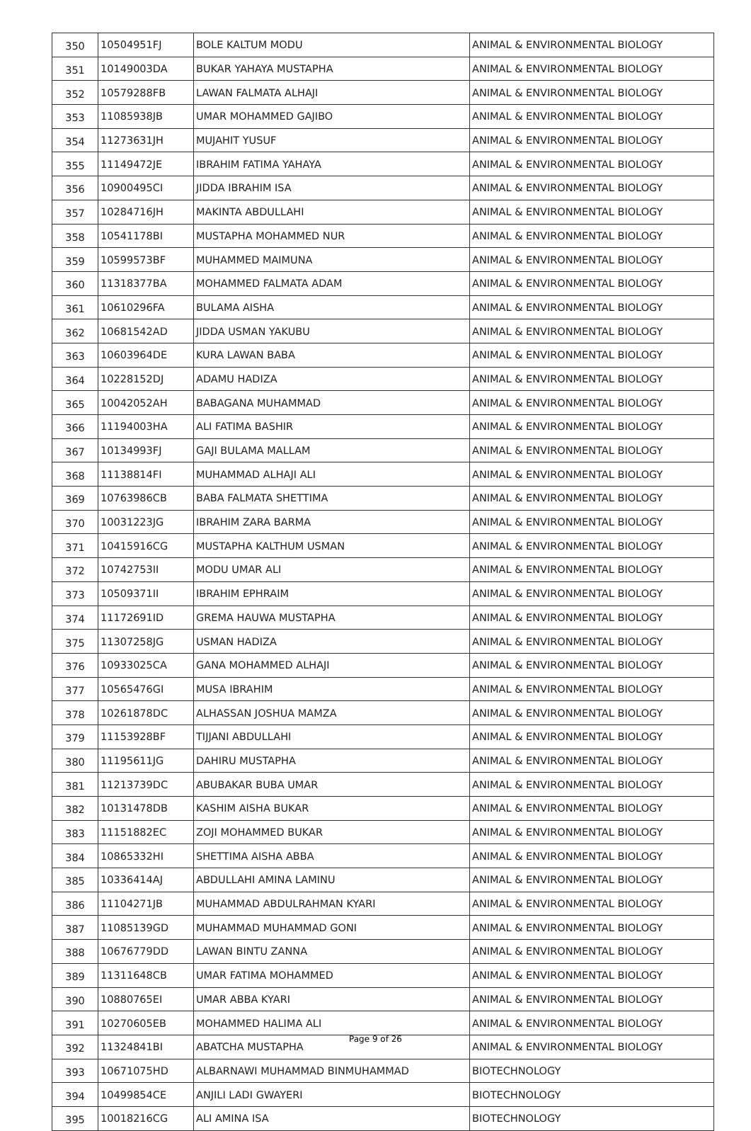| 350 | 10504951FJ | BOLE KALTUM MODU | ANIMAL & ENVIRONMENTAL BIOLOGY |
| 351 | 10149003DA | BUKAR YAHAYA MUSTAPHA | ANIMAL & ENVIRONMENTAL BIOLOGY |
| 352 | 10579288FB | LAWAN FALMATA ALHAJI | ANIMAL & ENVIRONMENTAL BIOLOGY |
| 353 | 11085938JB | UMAR MOHAMMED GAJIBO | ANIMAL & ENVIRONMENTAL BIOLOGY |
| 354 | 11273631JH | MUJAHIT YUSUF | ANIMAL & ENVIRONMENTAL BIOLOGY |
| 355 | 11149472JE | IBRAHIM FATIMA YAHAYA | ANIMAL & ENVIRONMENTAL BIOLOGY |
| 356 | 10900495CI | JIDDA IBRAHIM ISA | ANIMAL & ENVIRONMENTAL BIOLOGY |
| 357 | 10284716JH | MAKINTA ABDULLAHI | ANIMAL & ENVIRONMENTAL BIOLOGY |
| 358 | 10541178BI | MUSTAPHA MOHAMMED NUR | ANIMAL & ENVIRONMENTAL BIOLOGY |
| 359 | 10599573BF | MUHAMMED MAIMUNA | ANIMAL & ENVIRONMENTAL BIOLOGY |
| 360 | 11318377BA | MOHAMMED FALMATA ADAM | ANIMAL & ENVIRONMENTAL BIOLOGY |
| 361 | 10610296FA | BULAMA AISHA | ANIMAL & ENVIRONMENTAL BIOLOGY |
| 362 | 10681542AD | JIDDA USMAN YAKUBU | ANIMAL & ENVIRONMENTAL BIOLOGY |
| 363 | 10603964DE | KURA LAWAN BABA | ANIMAL & ENVIRONMENTAL BIOLOGY |
| 364 | 10228152DJ | ADAMU HADIZA | ANIMAL & ENVIRONMENTAL BIOLOGY |
| 365 | 10042052AH | BABAGANA MUHAMMAD | ANIMAL & ENVIRONMENTAL BIOLOGY |
| 366 | 11194003HA | ALI FATIMA BASHIR | ANIMAL & ENVIRONMENTAL BIOLOGY |
| 367 | 10134993FJ | GAJI BULAMA MALLAM | ANIMAL & ENVIRONMENTAL BIOLOGY |
| 368 | 11138814FI | MUHAMMAD ALHAJI ALI | ANIMAL & ENVIRONMENTAL BIOLOGY |
| 369 | 10763986CB | BABA FALMATA SHETTIMA | ANIMAL & ENVIRONMENTAL BIOLOGY |
| 370 | 10031223JG | IBRAHIM ZARA BARMA | ANIMAL & ENVIRONMENTAL BIOLOGY |
| 371 | 10415916CG | MUSTAPHA KALTHUM USMAN | ANIMAL & ENVIRONMENTAL BIOLOGY |
| 372 | 10742753II | MODU UMAR ALI | ANIMAL & ENVIRONMENTAL BIOLOGY |
| 373 | 10509371II | IBRAHIM EPHRAIM | ANIMAL & ENVIRONMENTAL BIOLOGY |
| 374 | 11172691ID | GREMA HAUWA MUSTAPHA | ANIMAL & ENVIRONMENTAL BIOLOGY |
| 375 | 11307258JG | USMAN HADIZA | ANIMAL & ENVIRONMENTAL BIOLOGY |
| 376 | 10933025CA | GANA MOHAMMED ALHAJI | ANIMAL & ENVIRONMENTAL BIOLOGY |
| 377 | 10565476GI | MUSA IBRAHIM | ANIMAL & ENVIRONMENTAL BIOLOGY |
| 378 | 10261878DC | ALHASSAN JOSHUA MAMZA | ANIMAL & ENVIRONMENTAL BIOLOGY |
| 379 | 11153928BF | TIJJANI ABDULLAHI | ANIMAL & ENVIRONMENTAL BIOLOGY |
| 380 | 11195611JG | DAHIRU MUSTAPHA | ANIMAL & ENVIRONMENTAL BIOLOGY |
| 381 | 11213739DC | ABUBAKAR BUBA UMAR | ANIMAL & ENVIRONMENTAL BIOLOGY |
| 382 | 10131478DB | KASHIM AISHA BUKAR | ANIMAL & ENVIRONMENTAL BIOLOGY |
| 383 | 11151882EC | ZOJI MOHAMMED BUKAR | ANIMAL & ENVIRONMENTAL BIOLOGY |
| 384 | 10865332HI | SHETTIMA AISHA ABBA | ANIMAL & ENVIRONMENTAL BIOLOGY |
| 385 | 10336414AJ | ABDULLAHI AMINA LAMINU | ANIMAL & ENVIRONMENTAL BIOLOGY |
| 386 | 11104271JB | MUHAMMAD ABDULRAHMAN KYARI | ANIMAL & ENVIRONMENTAL BIOLOGY |
| 387 | 11085139GD | MUHAMMAD MUHAMMAD GONI | ANIMAL & ENVIRONMENTAL BIOLOGY |
| 388 | 10676779DD | LAWAN BINTU ZANNA | ANIMAL & ENVIRONMENTAL BIOLOGY |
| 389 | 11311648CB | UMAR FATIMA MOHAMMED | ANIMAL & ENVIRONMENTAL BIOLOGY |
| 390 | 10880765EI | UMAR ABBA KYARI | ANIMAL & ENVIRONMENTAL BIOLOGY |
| 391 | 10270605EB | MOHAMMED HALIMA ALI | ANIMAL & ENVIRONMENTAL BIOLOGY |
| 392 | 11324841BI | ABATCHA MUSTAPHA | ANIMAL & ENVIRONMENTAL BIOLOGY |
| 393 | 10671075HD | ALBARNAWI MUHAMMAD BINMUHAMMAD | BIOTECHNOLOGY |
| 394 | 10499854CE | ANJILI LADI GWAYERI | BIOTECHNOLOGY |
| 395 | 10018216CG | ALI AMINA ISA | BIOTECHNOLOGY |
Page 9 of 26